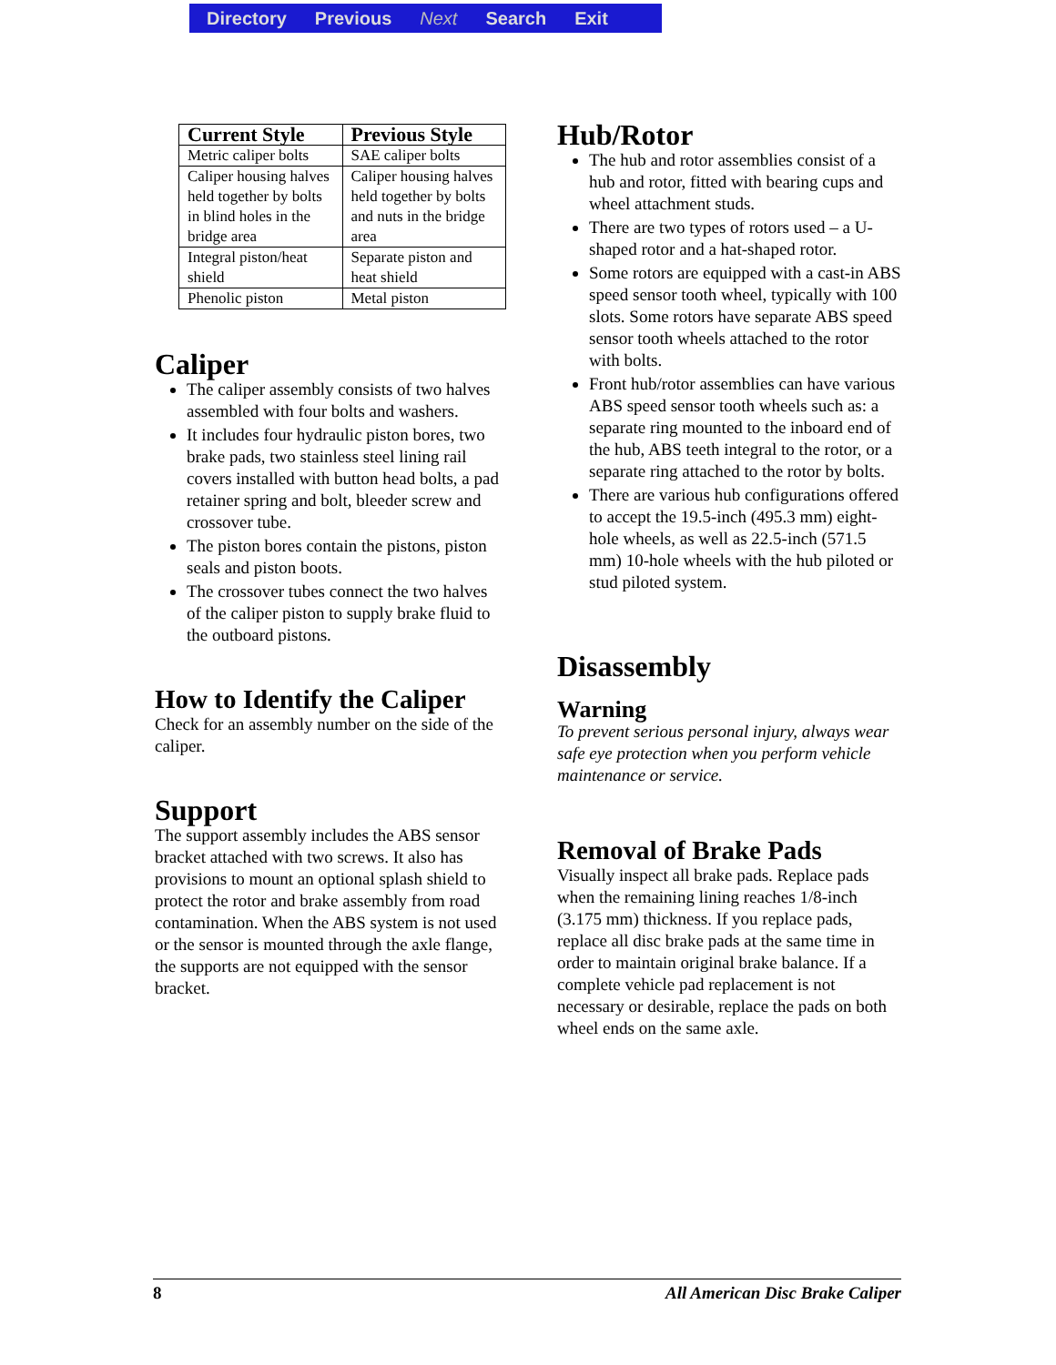Directory Previous Next Search Exit
| Current Style | Previous Style |
| --- | --- |
| Metric caliper bolts | SAE caliper bolts |
| Caliper housing halves held together by bolts in blind holes in the bridge area | Caliper housing halves held together by bolts and nuts in the bridge area |
| Integral piston/heat shield | Separate piston and heat shield |
| Phenolic piston | Metal piston |
Caliper
The caliper assembly consists of two halves assembled with four bolts and washers.
It includes four hydraulic piston bores, two brake pads, two stainless steel lining rail covers installed with button head bolts, a pad retainer spring and bolt, bleeder screw and crossover tube.
The piston bores contain the pistons, piston seals and piston boots.
The crossover tubes connect the two halves of the caliper piston to supply brake fluid to the outboard pistons.
How to Identify the Caliper
Check for an assembly number on the side of the caliper.
Support
The support assembly includes the ABS sensor bracket attached with two screws. It also has provisions to mount an optional splash shield to protect the rotor and brake assembly from road contamination. When the ABS system is not used or the sensor is mounted through the axle flange, the supports are not equipped with the sensor bracket.
Hub/Rotor
The hub and rotor assemblies consist of a hub and rotor, fitted with bearing cups and wheel attachment studs.
There are two types of rotors used – a U-shaped rotor and a hat-shaped rotor.
Some rotors are equipped with a cast-in ABS speed sensor tooth wheel, typically with 100 slots. Some rotors have separate ABS speed sensor tooth wheels attached to the rotor with bolts.
Front hub/rotor assemblies can have various ABS speed sensor tooth wheels such as: a separate ring mounted to the inboard end of the hub, ABS teeth integral to the rotor, or a separate ring attached to the rotor by bolts.
There are various hub configurations offered to accept the 19.5-inch (495.3 mm) eight-hole wheels, as well as 22.5-inch (571.5 mm) 10-hole wheels with the hub piloted or stud piloted system.
Disassembly
Warning
To prevent serious personal injury, always wear safe eye protection when you perform vehicle maintenance or service.
Removal of Brake Pads
Visually inspect all brake pads. Replace pads when the remaining lining reaches 1/8-inch (3.175 mm) thickness. If you replace pads, replace all disc brake pads at the same time in order to maintain original brake balance. If a complete vehicle pad replacement is not necessary or desirable, replace the pads on both wheel ends on the same axle.
8 All American Disc Brake Caliper